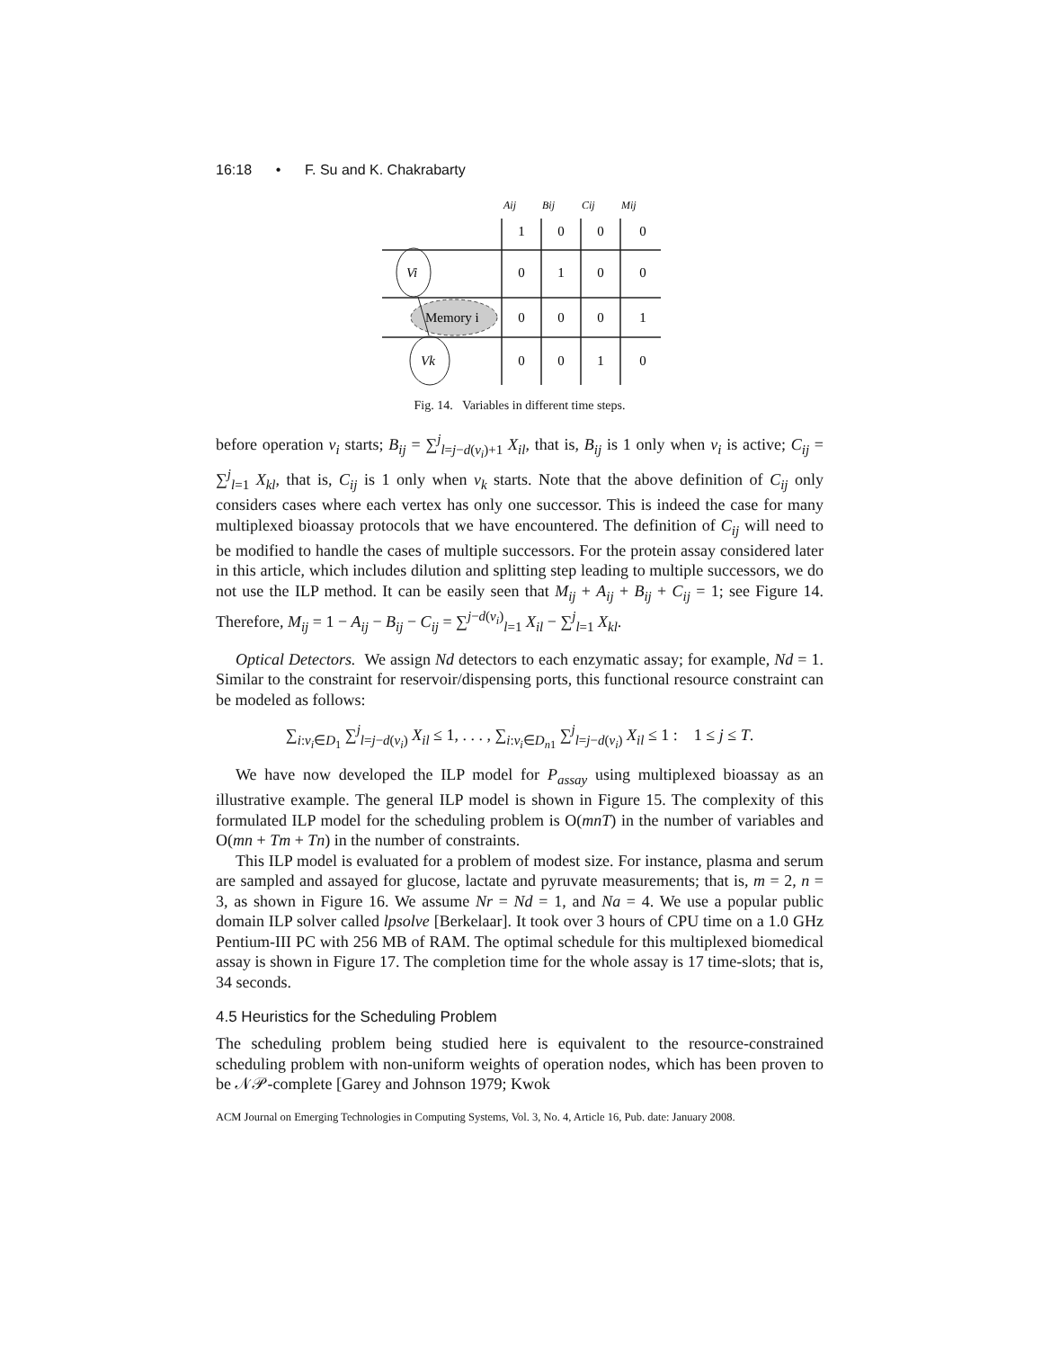16:18 • F. Su and K. Chakrabarty
Aij
Bij
Cij
Mij
Vi
Memory i
Vk
1
0
0
0
0
1
0
0
0
0
0
1
0
0
1
0
Fig. 14. Variables in different time steps.
before operation v<sub>i</sub> starts; B<sub>ij</sub> = ∑<sup>j</sup><sub>l=j−d(v<sub>i</sub>)+1</sub> X<sub>il</sub>, that is, B<sub>ij</sub> is 1 only when v<sub>i</sub> is active; C<sub>ij</sub> = ∑<sup>j</sup><sub>l=1</sub> X<sub>kl</sub>, that is, C<sub>ij</sub> is 1 only when v<sub>k</sub> starts. Note that the above definition of C<sub>ij</sub> only considers cases where each vertex has only one successor. This is indeed the case for many multiplexed bioassay protocols that we have encountered. The definition of C<sub>ij</sub> will need to be modified to handle the cases of multiple successors. For the protein assay considered later in this article, which includes dilution and splitting step leading to multiple successors, we do not use the ILP method. It can be easily seen that M<sub>ij</sub> + A<sub>ij</sub> + B<sub>ij</sub> + C<sub>ij</sub> = 1; see Figure 14. Therefore, M<sub>ij</sub> = 1 − A<sub>ij</sub> − B<sub>ij</sub> − C<sub>ij</sub> = ∑<sup>j−d(v<sub>i</sub>)</sup><sub>l=1</sub> X<sub>il</sub> − ∑<sup>j</sup><sub>l=1</sub> X<sub>kl</sub>.
Optical Detectors. We assign Nd detectors to each enzymatic assay; for example, Nd = 1. Similar to the constraint for reservoir/dispensing ports, this functional resource constraint can be modeled as follows:
∑<sub>i:v<sub>i</sub>∈D<sub>1</sub></sub> ∑<sup>j</sup><sub>l=j−d(v<sub>i</sub>)</sub> X<sub>il</sub> ≤ 1, . . . , ∑<sub>i:v<sub>i</sub>∈D<sub>n1</sub></sub> ∑<sup>j</sup><sub>l=j−d(v<sub>i</sub>)</sub> X<sub>il</sub> ≤ 1 : 1 ≤ j ≤ T.
We have now developed the ILP model for P<sub>assay</sub> using multiplexed bioassay as an illustrative example. The general ILP model is shown in Figure 15. The complexity of this formulated ILP model for the scheduling problem is O(mnT) in the number of variables and O(mn + Tm + Tn) in the number of constraints.
This ILP model is evaluated for a problem of modest size. For instance, plasma and serum are sampled and assayed for glucose, lactate and pyruvate measurements; that is, m = 2, n = 3, as shown in Figure 16. We assume Nr = Nd = 1, and Na = 4. We use a popular public domain ILP solver called lpsolve [Berkelaar]. It took over 3 hours of CPU time on a 1.0 GHz Pentium-III PC with 256 MB of RAM. The optimal schedule for this multiplexed biomedical assay is shown in Figure 17. The completion time for the whole assay is 17 time-slots; that is, 34 seconds.
4.5 Heuristics for the Scheduling Problem
The scheduling problem being studied here is equivalent to the resource-constrained scheduling problem with non-uniform weights of operation nodes, which has been proven to be 𝒩𝒫-complete [Garey and Johnson 1979; Kwok
ACM Journal on Emerging Technologies in Computing Systems, Vol. 3, No. 4, Article 16, Pub. date: January 2008.